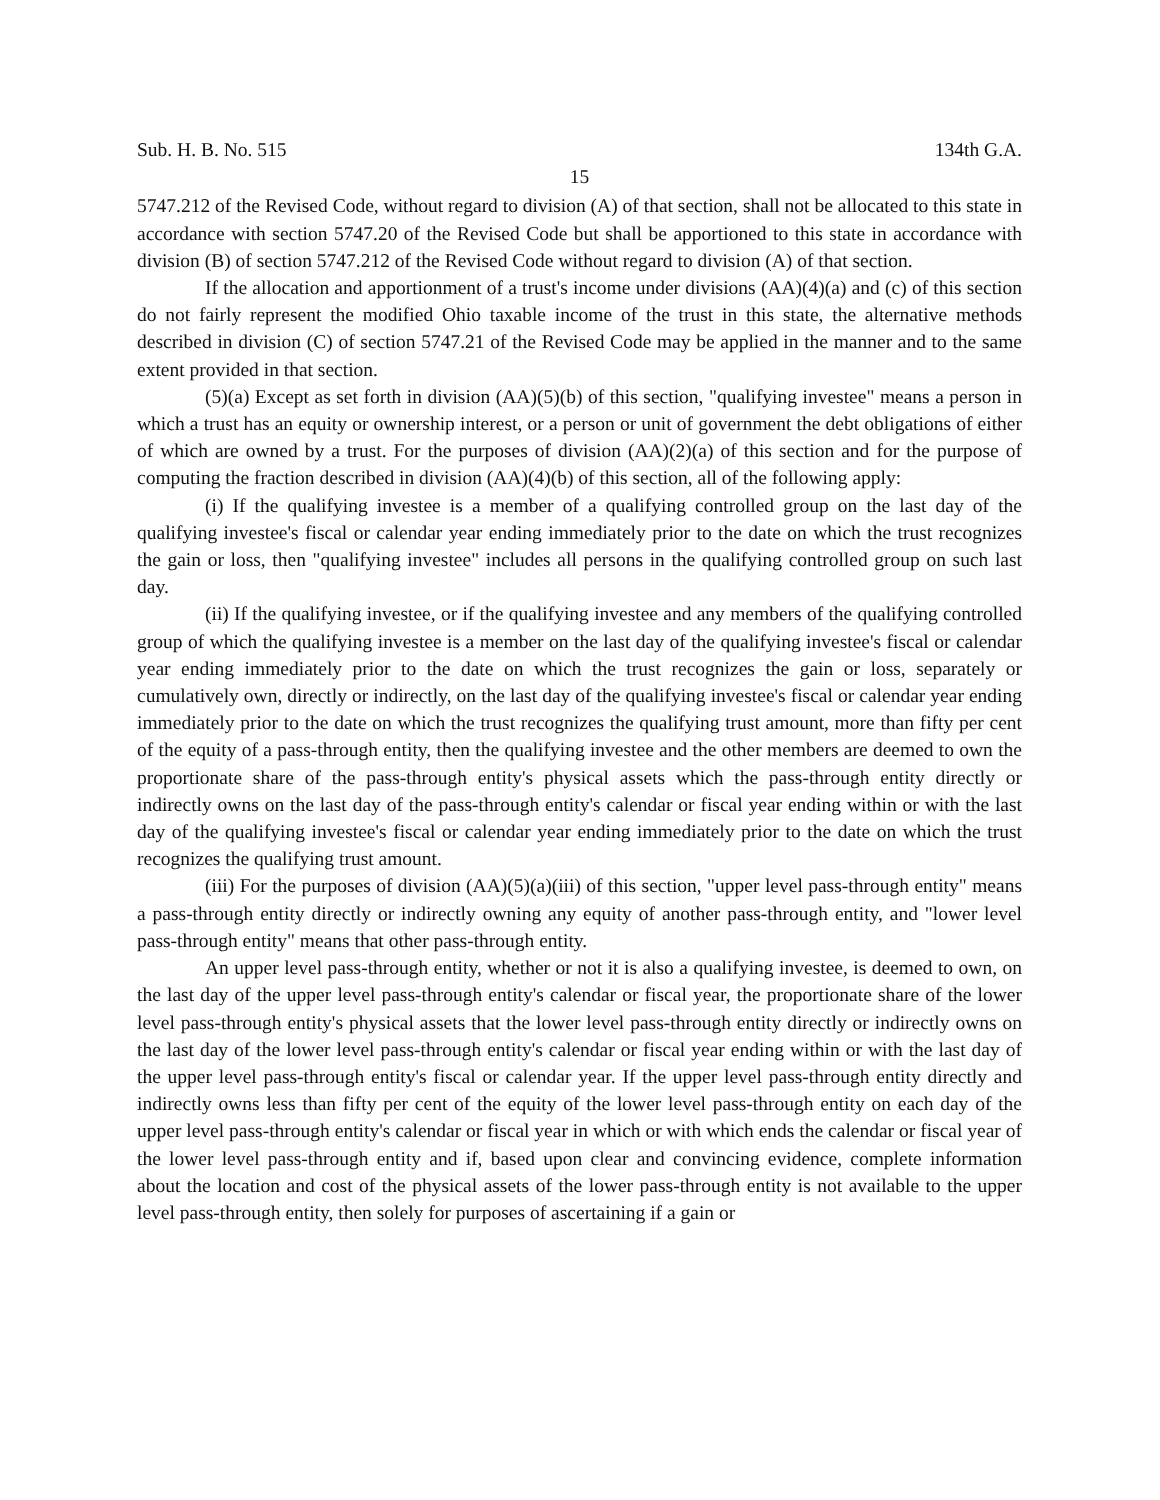Sub. H. B. No. 515 134th G.A.
15
5747.212 of the Revised Code, without regard to division (A) of that section, shall not be allocated to this state in accordance with section 5747.20 of the Revised Code but shall be apportioned to this state in accordance with division (B) of section 5747.212 of the Revised Code without regard to division (A) of that section.
If the allocation and apportionment of a trust's income under divisions (AA)(4)(a) and (c) of this section do not fairly represent the modified Ohio taxable income of the trust in this state, the alternative methods described in division (C) of section 5747.21 of the Revised Code may be applied in the manner and to the same extent provided in that section.
(5)(a) Except as set forth in division (AA)(5)(b) of this section, "qualifying investee" means a person in which a trust has an equity or ownership interest, or a person or unit of government the debt obligations of either of which are owned by a trust. For the purposes of division (AA)(2)(a) of this section and for the purpose of computing the fraction described in division (AA)(4)(b) of this section, all of the following apply:
(i) If the qualifying investee is a member of a qualifying controlled group on the last day of the qualifying investee's fiscal or calendar year ending immediately prior to the date on which the trust recognizes the gain or loss, then "qualifying investee" includes all persons in the qualifying controlled group on such last day.
(ii) If the qualifying investee, or if the qualifying investee and any members of the qualifying controlled group of which the qualifying investee is a member on the last day of the qualifying investee's fiscal or calendar year ending immediately prior to the date on which the trust recognizes the gain or loss, separately or cumulatively own, directly or indirectly, on the last day of the qualifying investee's fiscal or calendar year ending immediately prior to the date on which the trust recognizes the qualifying trust amount, more than fifty per cent of the equity of a pass-through entity, then the qualifying investee and the other members are deemed to own the proportionate share of the pass-through entity's physical assets which the pass-through entity directly or indirectly owns on the last day of the pass-through entity's calendar or fiscal year ending within or with the last day of the qualifying investee's fiscal or calendar year ending immediately prior to the date on which the trust recognizes the qualifying trust amount.
(iii) For the purposes of division (AA)(5)(a)(iii) of this section, "upper level pass-through entity" means a pass-through entity directly or indirectly owning any equity of another pass-through entity, and "lower level pass-through entity" means that other pass-through entity.
An upper level pass-through entity, whether or not it is also a qualifying investee, is deemed to own, on the last day of the upper level pass-through entity's calendar or fiscal year, the proportionate share of the lower level pass-through entity's physical assets that the lower level pass-through entity directly or indirectly owns on the last day of the lower level pass-through entity's calendar or fiscal year ending within or with the last day of the upper level pass-through entity's fiscal or calendar year. If the upper level pass-through entity directly and indirectly owns less than fifty per cent of the equity of the lower level pass-through entity on each day of the upper level pass-through entity's calendar or fiscal year in which or with which ends the calendar or fiscal year of the lower level pass-through entity and if, based upon clear and convincing evidence, complete information about the location and cost of the physical assets of the lower pass-through entity is not available to the upper level pass-through entity, then solely for purposes of ascertaining if a gain or